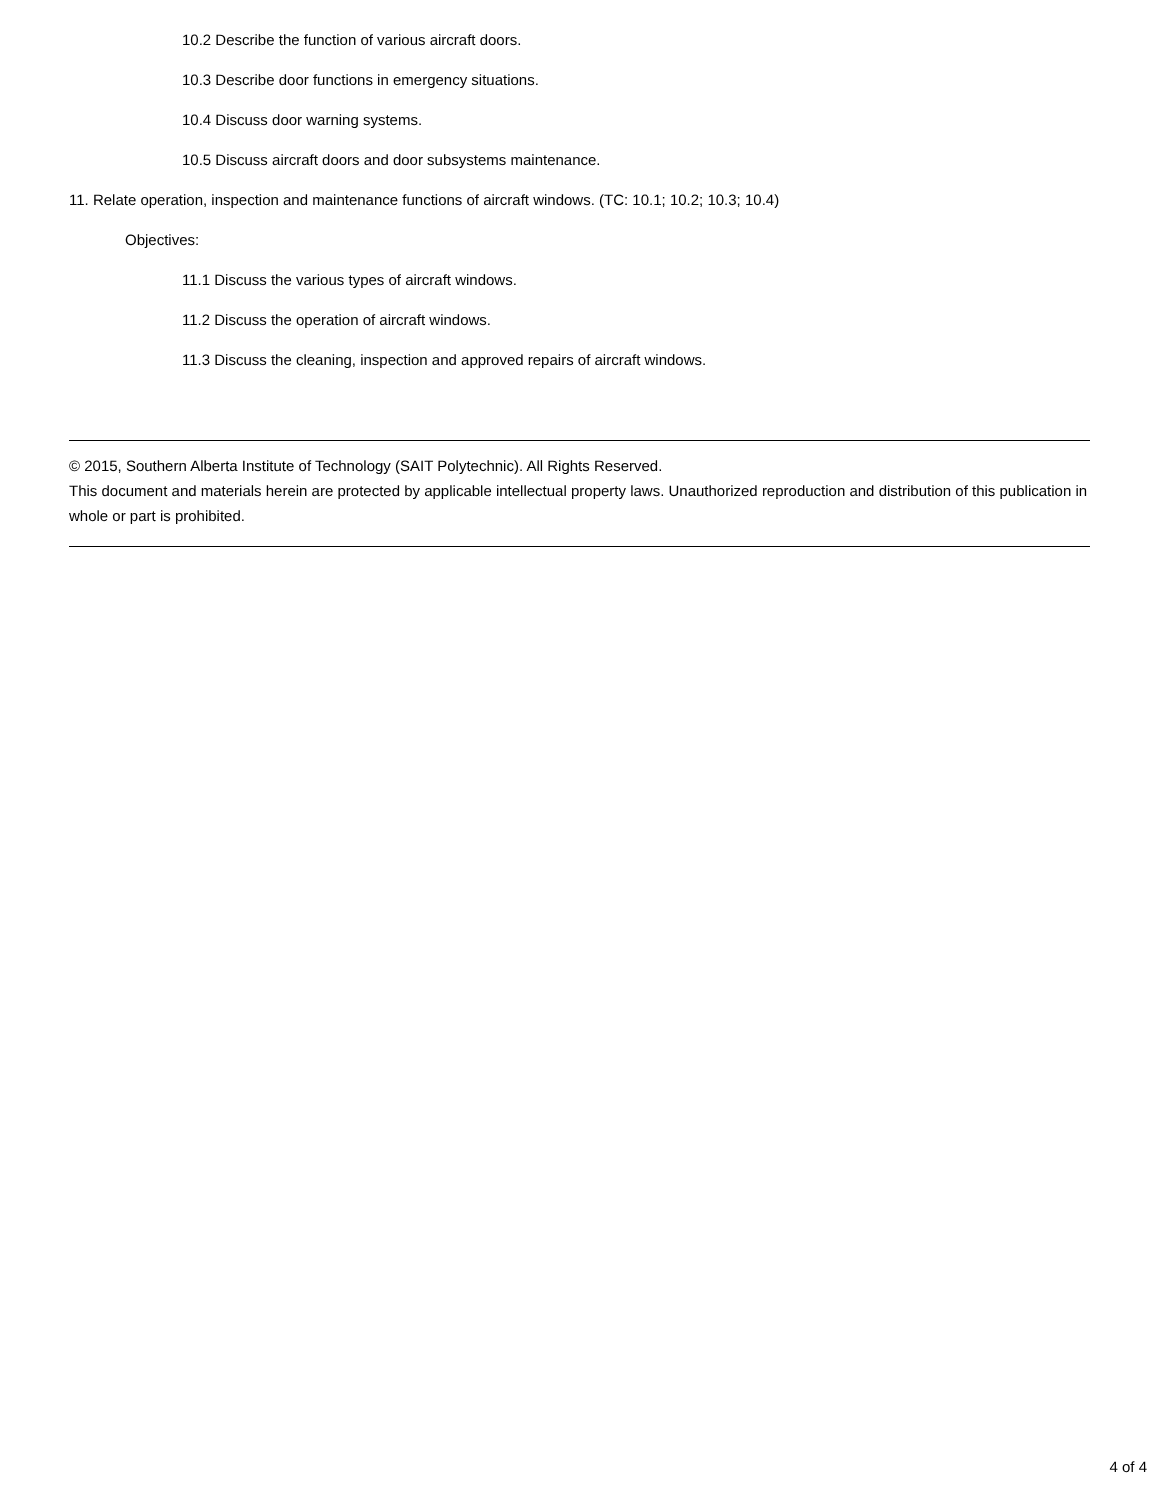10.2 Describe the function of various aircraft doors.
10.3 Describe door functions in emergency situations.
10.4 Discuss door warning systems.
10.5 Discuss aircraft doors and door subsystems maintenance.
11. Relate operation, inspection and maintenance functions of aircraft windows. (TC: 10.1; 10.2; 10.3; 10.4)
Objectives:
11.1 Discuss the various types of aircraft windows.
11.2 Discuss the operation of aircraft windows.
11.3 Discuss the cleaning, inspection and approved repairs of aircraft windows.
© 2015, Southern Alberta Institute of Technology (SAIT Polytechnic). All Rights Reserved.
This document and materials herein are protected by applicable intellectual property laws. Unauthorized reproduction and distribution of this publication in whole or part is prohibited.
4 of 4